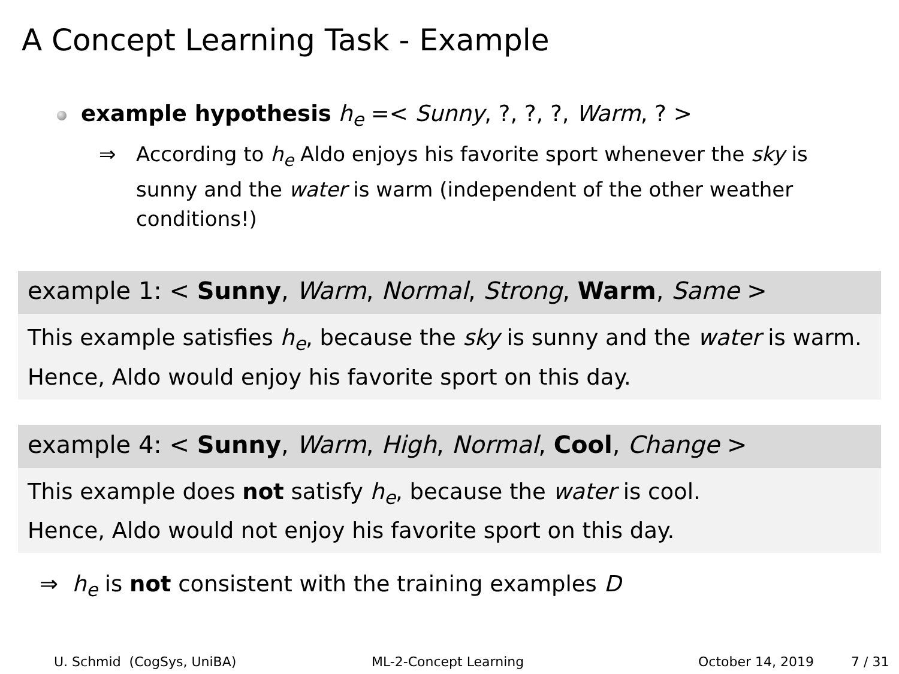A Concept Learning Task - Example
example hypothesis h<sub>e</sub> =< Sunny, ?, ?, ?, Warm, ? >
⇒ According to h<sub>e</sub> Aldo enjoys his favorite sport whenever the sky is sunny and the water is warm (independent of the other weather conditions!)
example 1: < Sunny, Warm, Normal, Strong, Warm, Same >
This example satisfies h<sub>e</sub>, because the sky is sunny and the water is warm.
Hence, Aldo would enjoy his favorite sport on this day.
example 4: < Sunny, Warm, High, Normal, Cool, Change >
This example does not satisfy h<sub>e</sub>, because the water is cool.
Hence, Aldo would not enjoy his favorite sport on this day.
⇒ h<sub>e</sub> is not consistent with the training examples D
U. Schmid (CogSys, UniBA) ML-2-Concept Learning October 14, 2019 7 / 31